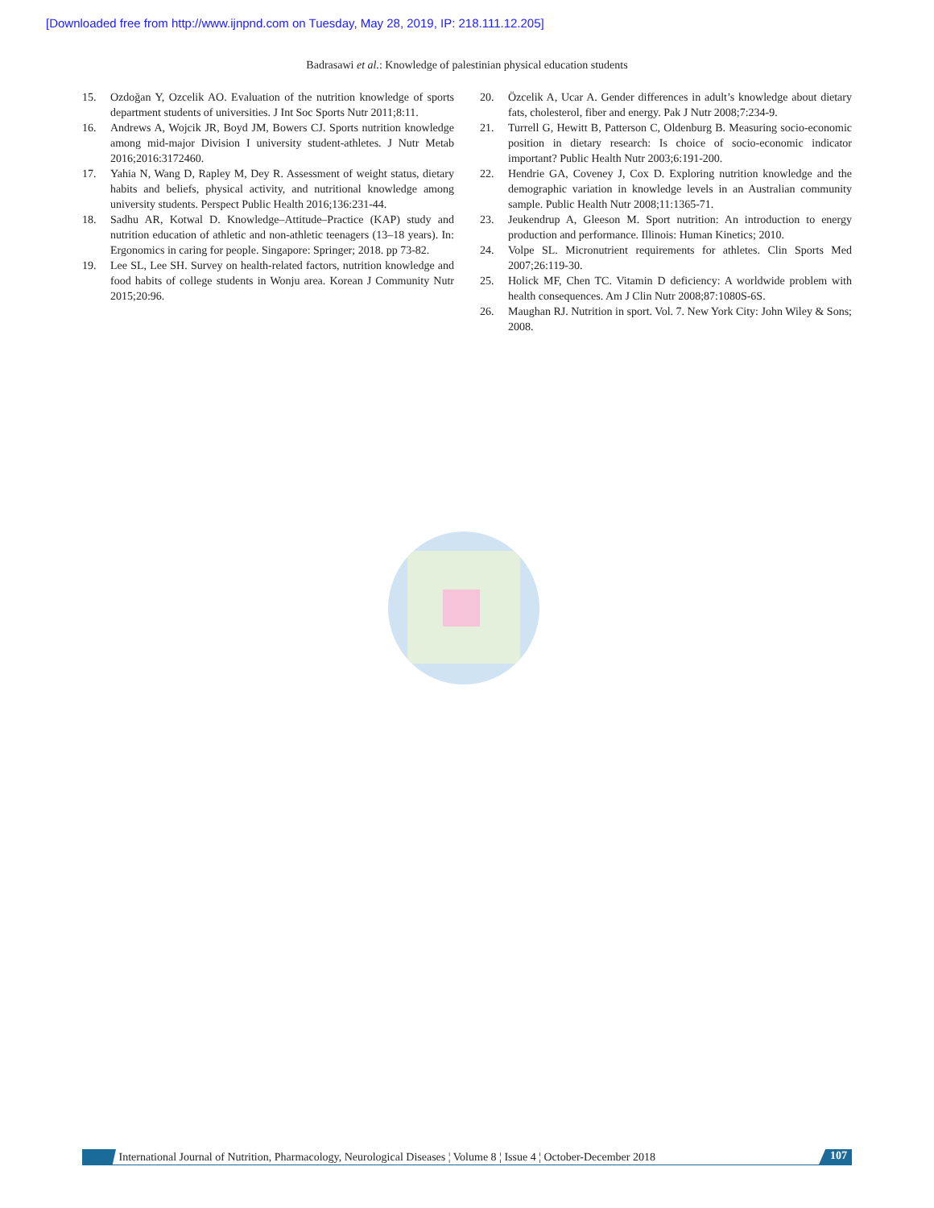[Downloaded free from http://www.ijnpnd.com on Tuesday, May 28, 2019, IP: 218.111.12.205]
Badrasawi et al.: Knowledge of palestinian physical education students
15. Ozdoğan Y, Ozcelik AO. Evaluation of the nutrition knowledge of sports department students of universities. J Int Soc Sports Nutr 2011;8:11.
16. Andrews A, Wojcik JR, Boyd JM, Bowers CJ. Sports nutrition knowledge among mid-major Division I university student-athletes. J Nutr Metab 2016;2016:3172460.
17. Yahia N, Wang D, Rapley M, Dey R. Assessment of weight status, dietary habits and beliefs, physical activity, and nutritional knowledge among university students. Perspect Public Health 2016;136:231-44.
18. Sadhu AR, Kotwal D. Knowledge–Attitude–Practice (KAP) study and nutrition education of athletic and non-athletic teenagers (13–18 years). In: Ergonomics in caring for people. Singapore: Springer; 2018. pp 73-82.
19. Lee SL, Lee SH. Survey on health-related factors, nutrition knowledge and food habits of college students in Wonju area. Korean J Community Nutr 2015;20:96.
20. Özcelik A, Ucar A. Gender differences in adult’s knowledge about dietary fats, cholesterol, fiber and energy. Pak J Nutr 2008;7:234-9.
21. Turrell G, Hewitt B, Patterson C, Oldenburg B. Measuring socio-economic position in dietary research: Is choice of socio-economic indicator important? Public Health Nutr 2003;6:191-200.
22. Hendrie GA, Coveney J, Cox D. Exploring nutrition knowledge and the demographic variation in knowledge levels in an Australian community sample. Public Health Nutr 2008;11:1365-71.
23. Jeukendrup A, Gleeson M. Sport nutrition: An introduction to energy production and performance. Illinois: Human Kinetics; 2010.
24. Volpe SL. Micronutrient requirements for athletes. Clin Sports Med 2007;26:119-30.
25. Holick MF, Chen TC. Vitamin D deficiency: A worldwide problem with health consequences. Am J Clin Nutr 2008;87:1080S-6S.
26. Maughan RJ. Nutrition in sport. Vol. 7. New York City: John Wiley & Sons; 2008.
International Journal of Nutrition, Pharmacology, Neurological Diseases ¦ Volume 8 ¦ Issue 4 ¦ October-December 2018 107